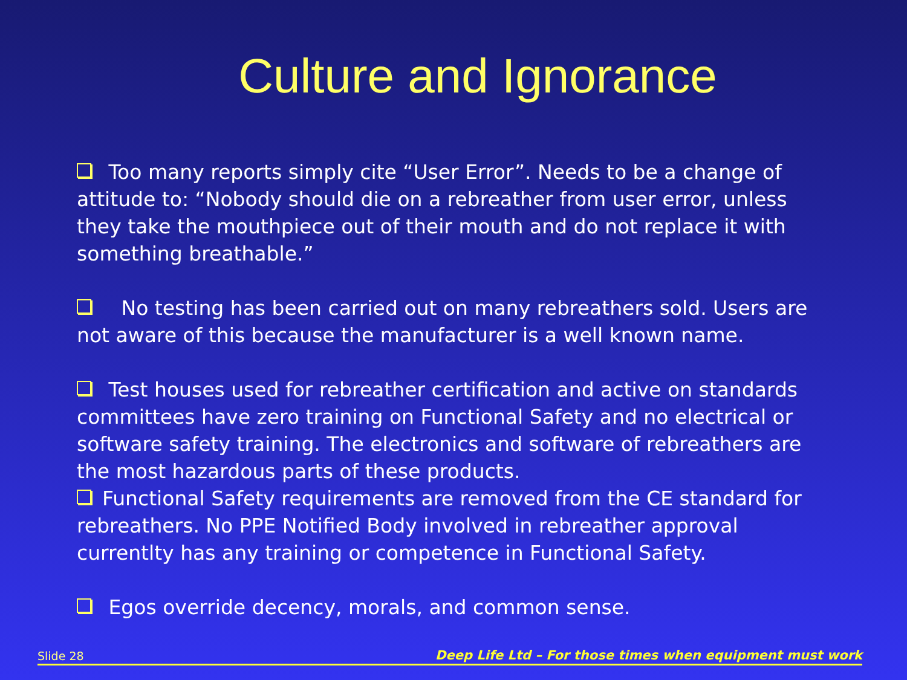Culture and Ignorance
Too many reports simply cite “User Error”. Needs to be a change of attitude to: “Nobody should die on a rebreather from user error, unless they take the mouthpiece out of their mouth and do not replace it with something breathable.”
No testing has been carried out on many rebreathers sold. Users are not aware of this because the manufacturer is a well known name.
Test houses used for rebreather certification and active on standards committees have zero training on Functional Safety and no electrical or software safety training. The electronics and software of rebreathers are the most hazardous parts of these products.
Functional Safety requirements are removed from the CE standard for rebreathers. No PPE Notified Body involved in rebreather approval currentlty has any training or competence in Functional Safety.
Egos override decency, morals, and common sense.
Slide 28 Deep Life Ltd – For those times when equipment must work